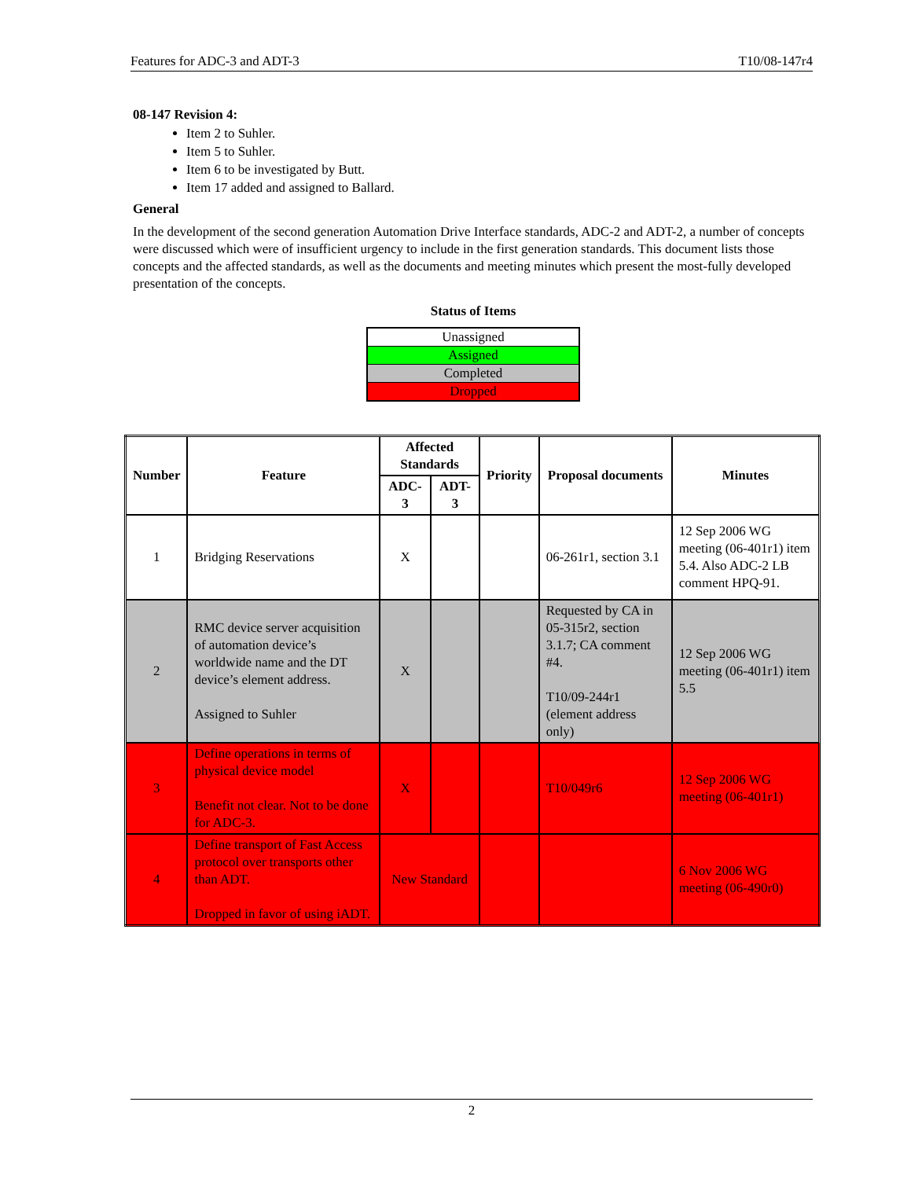Features for ADC-3 and ADT-3 T10/08-147r4
08-147 Revision 4:
Item 2 to Suhler.
Item 5 to Suhler.
Item 6 to be investigated by Butt.
Item 17 added and assigned to Ballard.
General
In the development of the second generation Automation Drive Interface standards, ADC-2 and ADT-2, a number of concepts were discussed which were of insufficient urgency to include in the first generation standards. This document lists those concepts and the affected standards, as well as the documents and meeting minutes which present the most-fully developed presentation of the concepts.
Status of Items
| Unassigned |
| Assigned |
| Completed |
| Dropped |
| Number | Feature | Affected Standards | | Priority | Proposal documents | Minutes |
| --- | --- | --- | --- | --- | --- | --- |
| | | ADC-3 | ADT-3 | | | |
| 1 | Bridging Reservations | X | | | 06-261r1, section 3.1 | 12 Sep 2006 WG meeting (06-401r1) item 5.4. Also ADC-2 LB comment HPQ-91. |
| 2 | RMC device server acquisition of automation device’s worldwide name and the DT device’s element address. Assigned to Suhler | X | | | Requested by CA in 05-315r2, section 3.1.7; CA comment #4. T10/09-244r1 (element address only) | 12 Sep 2006 WG meeting (06-401r1) item 5.5 |
| 3 | Define operations in terms of physical device model Benefit not clear. Not to be done for ADC-3. | X | | | T10/049r6 | 12 Sep 2006 WG meeting (06-401r1) |
| 4 | Define transport of Fast Access protocol over transports other than ADT. Dropped in favor of using iADT. | New Standard | | | | 6 Nov 2006 WG meeting (06-490r0) |
2